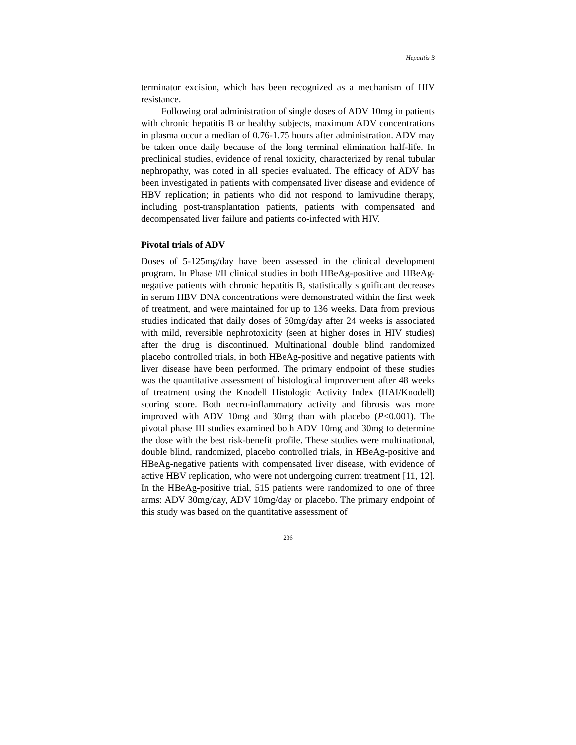Hepatitis B
terminator excision, which has been recognized as a mechanism of HIV resistance.
Following oral administration of single doses of ADV 10mg in patients with chronic hepatitis B or healthy subjects, maximum ADV concentrations in plasma occur a median of 0.76-1.75 hours after administration. ADV may be taken once daily because of the long terminal elimination half-life. In preclinical studies, evidence of renal toxicity, characterized by renal tubular nephropathy, was noted in all species evaluated. The efficacy of ADV has been investigated in patients with compensated liver disease and evidence of HBV replication; in patients who did not respond to lamivudine therapy, including post-transplantation patients, patients with compensated and decompensated liver failure and patients co-infected with HIV.
Pivotal trials of ADV
Doses of 5-125mg/day have been assessed in the clinical development program. In Phase I/II clinical studies in both HBeAg-positive and HBeAg-negative patients with chronic hepatitis B, statistically significant decreases in serum HBV DNA concentrations were demonstrated within the first week of treatment, and were maintained for up to 136 weeks. Data from previous studies indicated that daily doses of 30mg/day after 24 weeks is associated with mild, reversible nephrotoxicity (seen at higher doses in HIV studies) after the drug is discontinued. Multinational double blind randomized placebo controlled trials, in both HBeAg-positive and negative patients with liver disease have been performed. The primary endpoint of these studies was the quantitative assessment of histological improvement after 48 weeks of treatment using the Knodell Histologic Activity Index (HAI/Knodell) scoring score. Both necro-inflammatory activity and fibrosis was more improved with ADV 10mg and 30mg than with placebo (P<0.001). The pivotal phase III studies examined both ADV 10mg and 30mg to determine the dose with the best risk-benefit profile. These studies were multinational, double blind, randomized, placebo controlled trials, in HBeAg-positive and HBeAg-negative patients with compensated liver disease, with evidence of active HBV replication, who were not undergoing current treatment [11, 12]. In the HBeAg-positive trial, 515 patients were randomized to one of three arms: ADV 30mg/day, ADV 10mg/day or placebo. The primary endpoint of this study was based on the quantitative assessment of
236